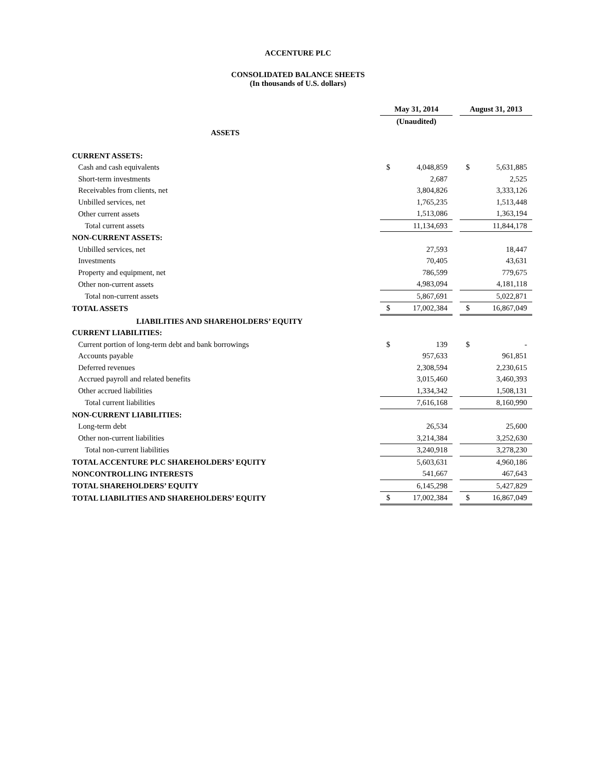ACCENTURE PLC
CONSOLIDATED BALANCE SHEETS
(In thousands of U.S. dollars)
| | May 31, 2014 | | | August 31, 2013 | |
| | (Unaudited) | | | | |
| ASSETS | | | | | |
| CURRENT ASSETS: | | | | | |
| Cash and cash equivalents | $ | 4,048,859 | | $ | 5,631,885 |
| Short-term investments | | 2,687 | | | 2,525 |
| Receivables from clients, net | | 3,804,826 | | | 3,333,126 |
| Unbilled services, net | | 1,765,235 | | | 1,513,448 |
| Other current assets | | 1,513,086 | | | 1,363,194 |
| Total current assets | | 11,134,693 | | | 11,844,178 |
| NON-CURRENT ASSETS: | | | | | |
| Unbilled services, net | | 27,593 | | | 18,447 |
| Investments | | 70,405 | | | 43,631 |
| Property and equipment, net | | 786,599 | | | 779,675 |
| Other non-current assets | | 4,983,094 | | | 4,181,118 |
| Total non-current assets | | 5,867,691 | | | 5,022,871 |
| TOTAL ASSETS | $ | 17,002,384 | | $ | 16,867,049 |
| LIABILITIES AND SHAREHOLDERS’ EQUITY | | | | | |
| CURRENT LIABILITIES: | | | | | |
| Current portion of long-term debt and bank borrowings | $ | 139 | | $ | - |
| Accounts payable | | 957,633 | | | 961,851 |
| Deferred revenues | | 2,308,594 | | | 2,230,615 |
| Accrued payroll and related benefits | | 3,015,460 | | | 3,460,393 |
| Other accrued liabilities | | 1,334,342 | | | 1,508,131 |
| Total current liabilities | | 7,616,168 | | | 8,160,990 |
| NON-CURRENT LIABILITIES: | | | | | |
| Long-term debt | | 26,534 | | | 25,600 |
| Other non-current liabilities | | 3,214,384 | | | 3,252,630 |
| Total non-current liabilities | | 3,240,918 | | | 3,278,230 |
| TOTAL ACCENTURE PLC SHAREHOLDERS’ EQUITY | | 5,603,631 | | | 4,960,186 |
| NONCONTROLLING INTERESTS | | 541,667 | | | 467,643 |
| TOTAL SHAREHOLDERS’ EQUITY | | 6,145,298 | | | 5,427,829 |
| TOTAL LIABILITIES AND SHAREHOLDERS’ EQUITY | $ | 17,002,384 | | $ | 16,867,049 |